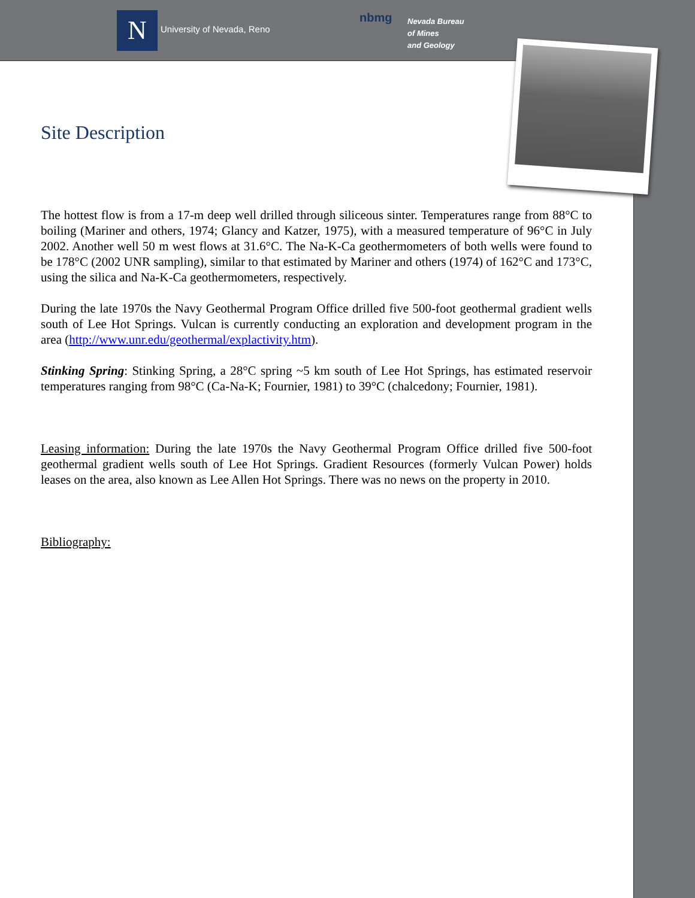N University of Nevada, Reno
nbmg
Nevada Bureau
of Mines
and Geology
Site Description
The hottest flow is from a 17-m deep well drilled through siliceous sinter. Temperatures range from 88°C to boiling (Mariner and others, 1974; Glancy and Katzer, 1975), with a measured temperature of 96°C in July 2002. Another well 50 m west flows at 31.6°C. The Na-K-Ca geothermometers of both wells were found to be 178°C (2002 UNR sampling), similar to that estimated by Mariner and others (1974) of 162°C and 173°C, using the silica and Na-K-Ca geothermometers, respectively.
During the late 1970s the Navy Geothermal Program Office drilled five 500-foot geothermal gradient wells south of Lee Hot Springs. Vulcan is currently conducting an exploration and development program in the area (http://www.unr.edu/geothermal/explactivity.htm).
Stinking Spring: Stinking Spring, a 28°C spring ~5 km south of Lee Hot Springs, has estimated reservoir temperatures ranging from 98°C (Ca-Na-K; Fournier, 1981) to 39°C (chalcedony; Fournier, 1981).
Leasing information: During the late 1970s the Navy Geothermal Program Office drilled five 500-foot geothermal gradient wells south of Lee Hot Springs. Gradient Resources (formerly Vulcan Power) holds leases on the area, also known as Lee Allen Hot Springs. There was no news on the property in 2010.
Bibliography: